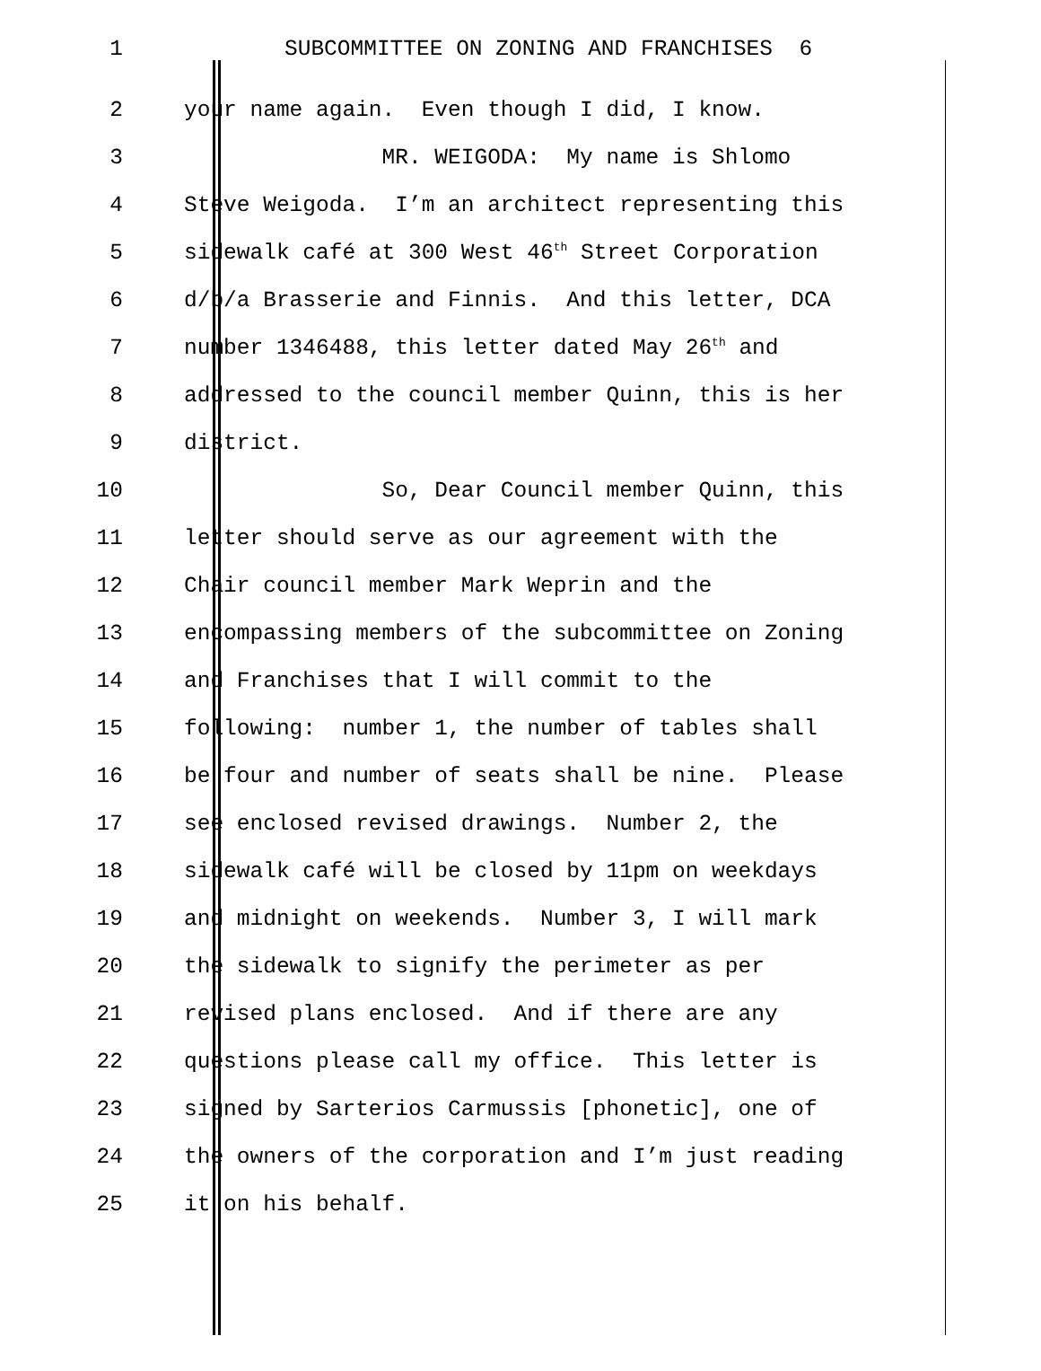1 SUBCOMMITTEE ON ZONING AND FRANCHISES 6
2 your name again. Even though I did, I know.
3 MR. WEIGODA: My name is Shlomo
4 Steve Weigoda. I’m an architect representing this
5 sidewalk café at 300 West 46<sup>th</sup> Street Corporation
6 d/b/a Brasserie and Finnis. And this letter, DCA
7 number 1346488, this letter dated May 26<sup>th</sup> and
8 addressed to the council member Quinn, this is her
9 district.
10 So, Dear Council member Quinn, this
11 letter should serve as our agreement with the
12 Chair council member Mark Weprin and the
13 encompassing members of the subcommittee on Zoning
14 and Franchises that I will commit to the
15 following: number 1, the number of tables shall
16 be four and number of seats shall be nine. Please
17 see enclosed revised drawings. Number 2, the
18 sidewalk café will be closed by 11pm on weekdays
19 and midnight on weekends. Number 3, I will mark
20 the sidewalk to signify the perimeter as per
21 revised plans enclosed. And if there are any
22 questions please call my office. This letter is
23 signed by Sarterios Carmussis [phonetic], one of
24 the owners of the corporation and I’m just reading
25 it on his behalf.